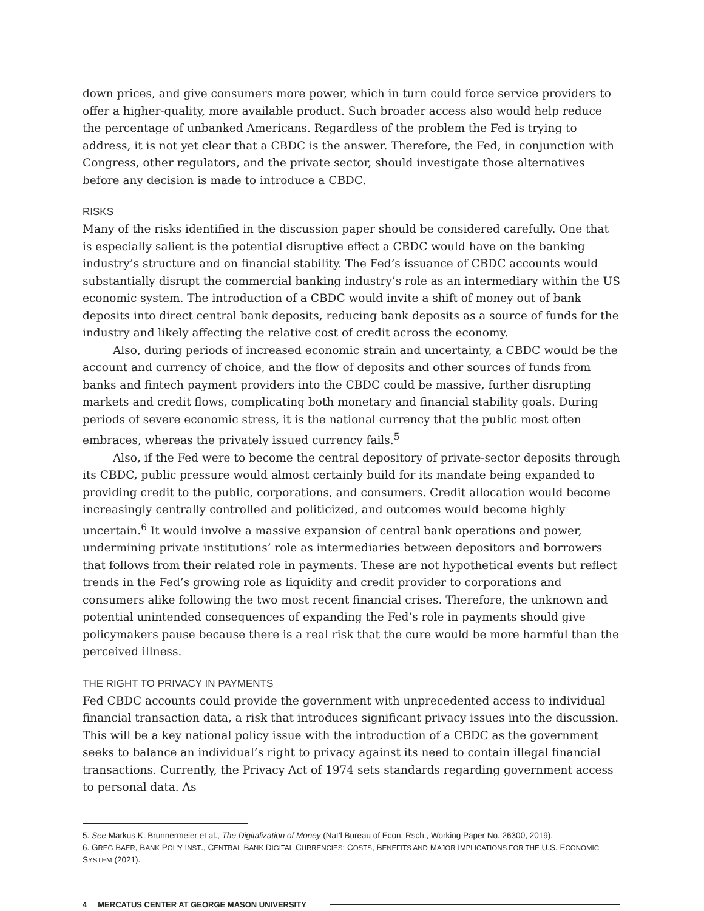down prices, and give consumers more power, which in turn could force service providers to offer a higher-quality, more available product. Such broader access also would help reduce the percentage of unbanked Americans. Regardless of the problem the Fed is trying to address, it is not yet clear that a CBDC is the answer. Therefore, the Fed, in conjunction with Congress, other regulators, and the private sector, should investigate those alternatives before any decision is made to introduce a CBDC.
RISKS
Many of the risks identified in the discussion paper should be considered carefully. One that is especially salient is the potential disruptive effect a CBDC would have on the banking industry’s structure and on financial stability. The Fed’s issuance of CBDC accounts would substantially disrupt the commercial banking industry’s role as an intermediary within the US economic system. The introduction of a CBDC would invite a shift of money out of bank deposits into direct central bank deposits, reducing bank deposits as a source of funds for the industry and likely affecting the relative cost of credit across the economy.
Also, during periods of increased economic strain and uncertainty, a CBDC would be the account and currency of choice, and the flow of deposits and other sources of funds from banks and fintech payment providers into the CBDC could be massive, further disrupting markets and credit flows, complicating both monetary and financial stability goals. During periods of severe economic stress, it is the national currency that the public most often embraces, whereas the privately issued currency fails.<sup>5</sup>
Also, if the Fed were to become the central depository of private-sector deposits through its CBDC, public pressure would almost certainly build for its mandate being expanded to providing credit to the public, corporations, and consumers. Credit allocation would become increasingly centrally controlled and politicized, and outcomes would become highly uncertain.<sup>6</sup> It would involve a massive expansion of central bank operations and power, undermining private institutions’ role as intermediaries between depositors and borrowers that follows from their related role in payments. These are not hypothetical events but reflect trends in the Fed’s growing role as liquidity and credit provider to corporations and consumers alike following the two most recent financial crises. Therefore, the unknown and potential unintended consequences of expanding the Fed’s role in payments should give policymakers pause because there is a real risk that the cure would be more harmful than the perceived illness.
THE RIGHT TO PRIVACY IN PAYMENTS
Fed CBDC accounts could provide the government with unprecedented access to individual financial transaction data, a risk that introduces significant privacy issues into the discussion. This will be a key national policy issue with the introduction of a CBDC as the government seeks to balance an individual’s right to privacy against its need to contain illegal financial transactions. Currently, the Privacy Act of 1974 sets standards regarding government access to personal data. As
5. See Markus K. Brunnermeier et al., The Digitalization of Money (Nat’l Bureau of Econ. Rsch., Working Paper No. 26300, 2019).
6. GREG BAER, BANK POL’Y INST., CENTRAL BANK DIGITAL CURRENCIES: COSTS, BENEFITS AND MAJOR IMPLICATIONS FOR THE U.S. ECONOMIC SYSTEM (2021).
4 MERCATUS CENTER AT GEORGE MASON UNIVERSITY